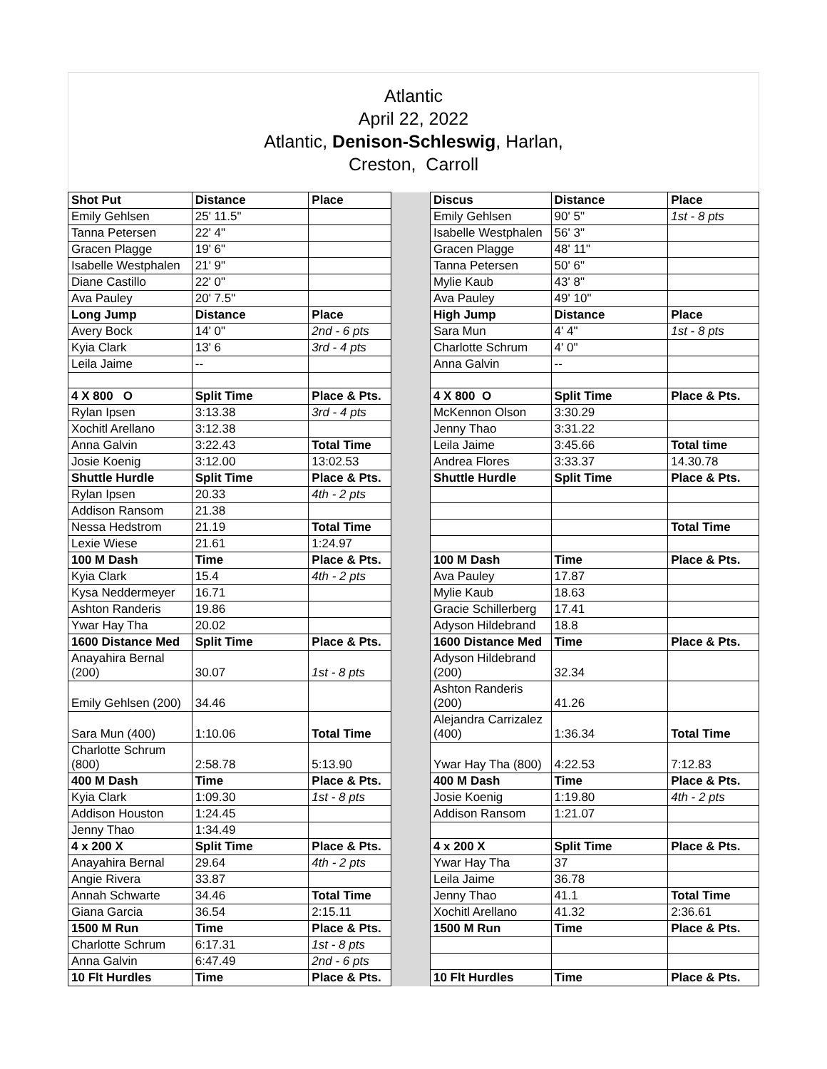Atlantic
April 22, 2022
Atlantic, Denison-Schleswig, Harlan,
Creston, Carroll
| Shot Put | Distance | Place | | Discus | Distance | Place |
| Emily Gehlsen | 25' 11.5" | | | Emily Gehlsen | 90' 5" | 1st - 8 pts |
| Tanna Petersen | 22' 4" | | | Isabelle Westphalen | 56' 3" | |
| Gracen Plagge | 19' 6" | | | Gracen Plagge | 48' 11" | |
| Isabelle Westphalen | 21' 9" | | | Tanna Petersen | 50' 6" | |
| Diane Castillo | 22' 0" | | | Mylie Kaub | 43' 8" | |
| Ava Pauley | 20' 7.5" | | | Ava Pauley | 49' 10" | |
| Long Jump | Distance | Place | | High Jump | Distance | Place |
| Avery Bock | 14' 0" | 2nd - 6 pts | | Sara Mun | 4' 4" | 1st - 8 pts |
| Kyia Clark | 13' 6 | 3rd - 4 pts | | Charlotte Schrum | 4' 0" | |
| Leila Jaime | -- | | | Anna Galvin | -- | |
| 4 X 800 O | Split Time | Place & Pts. | | 4 X 800 O | Split Time | Place & Pts. |
| Rylan Ipsen | 3:13.38 | 3rd - 4 pts | | McKennon Olson | 3:30.29 | |
| Xochitl Arellano | 3:12.38 | | | Jenny Thao | 3:31.22 | |
| Anna Galvin | 3:22.43 | Total Time | | Leila Jaime | 3:45.66 | Total time |
| Josie Koenig | 3:12.00 | 13:02.53 | | Andrea Flores | 3:33.37 | 14.30.78 |
| Shuttle Hurdle | Split Time | Place & Pts. | | Shuttle Hurdle | Split Time | Place & Pts. |
| Rylan Ipsen | 20.33 | 4th - 2 pts | | | | |
| Addison Ransom | 21.38 | | | | | |
| Nessa Hedstrom | 21.19 | Total Time | | | | Total Time |
| Lexie Wiese | 21.61 | 1:24.97 | | | | |
| 100 M Dash | Time | Place & Pts. | | 100 M Dash | Time | Place & Pts. |
| Kyia Clark | 15.4 | 4th - 2 pts | | Ava Pauley | 17.87 | |
| Kysa Neddermeyer | 16.71 | | | Mylie Kaub | 18.63 | |
| Ashton Randeris | 19.86 | | | Gracie Schillerberg | 17.41 | |
| Ywar Hay Tha | 20.02 | | | Adyson Hildebrand | 18.8 | |
| 1600 Distance Med | Split Time | Place & Pts. | | 1600 Distance Med | Time | Place & Pts. |
| Anayahira Bernal (200) | 30.07 | 1st - 8 pts | | Adyson Hildebrand (200) | 32.34 | |
| Emily Gehlsen (200) | 34.46 | | | Ashton Randeris (200) | 41.26 | |
| Sara Mun (400) | 1:10.06 | Total Time | | Alejandra Carrizalez (400) | 1:36.34 | Total Time |
| Charlotte Schrum (800) | 2:58.78 | 5:13.90 | | Ywar Hay Tha (800) | 4:22.53 | 7:12.83 |
| 400 M Dash | Time | Place & Pts. | | 400 M Dash | Time | Place & Pts. |
| Kyia Clark | 1:09.30 | 1st - 8 pts | | Josie Koenig | 1:19.80 | 4th - 2 pts |
| Addison Houston | 1:24.45 | | | Addison Ransom | 1:21.07 | |
| Jenny Thao | 1:34.49 | | | | | |
| 4 x 200 X | Split Time | Place & Pts. | | 4 x 200 X | Split Time | Place & Pts. |
| Anayahira Bernal | 29.64 | 4th - 2 pts | | Ywar Hay Tha | 37 | |
| Angie Rivera | 33.87 | | | Leila Jaime | 36.78 | |
| Annah Schwarte | 34.46 | Total Time | | Jenny Thao | 41.1 | Total Time |
| Giana Garcia | 36.54 | 2:15.11 | | Xochitl Arellano | 41.32 | 2:36.61 |
| 1500 M Run | Time | Place & Pts. | | 1500 M Run | Time | Place & Pts. |
| Charlotte Schrum | 6:17.31 | 1st - 8 pts | | | | |
| Anna Galvin | 6:47.49 | 2nd - 6 pts | | | | |
| 10 Flt Hurdles | Time | Place & Pts. | | 10 Flt Hurdles | Time | Place & Pts. |